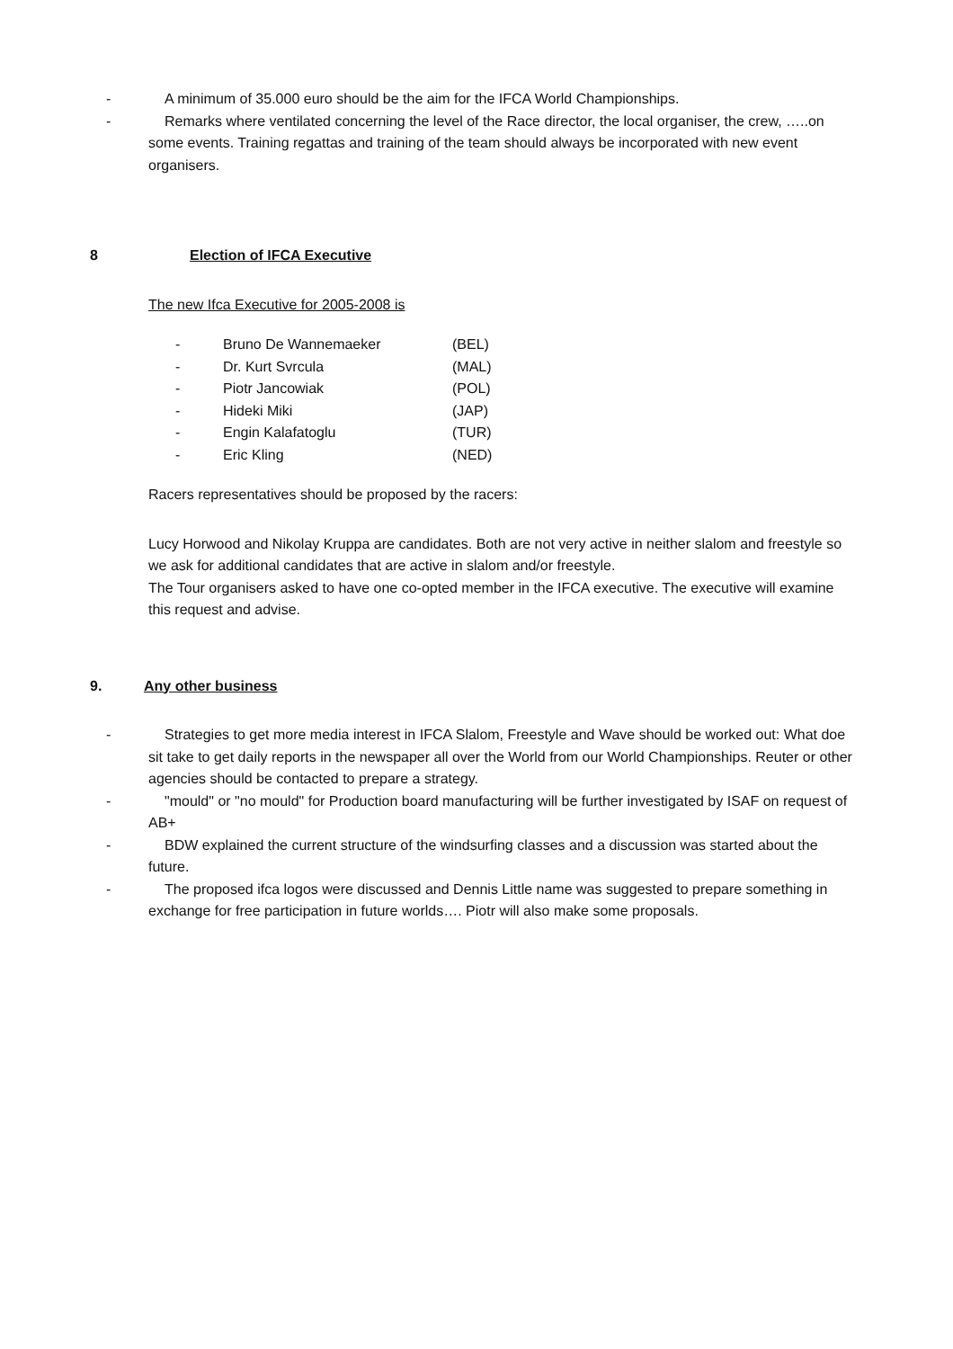- A minimum of 35.000 euro should be the aim for the IFCA World Championships.
- Remarks where ventilated concerning the level of the Race director, the local organiser, the crew, …..on some events. Training regattas and training of the team should always be incorporated with new event organisers.
8 Election of IFCA Executive
The new Ifca Executive for 2005-2008 is
| - | Bruno De Wannemaeker | (BEL) |
| - | Dr. Kurt Svrcula | (MAL) |
| - | Piotr Jancowiak | (POL) |
| - | Hideki Miki | (JAP) |
| - | Engin Kalafatoglu | (TUR) |
| - | Eric Kling | (NED) |
Racers representatives should be proposed by the racers:
Lucy Horwood and Nikolay Kruppa are candidates. Both are not very active in neither slalom and freestyle so we ask for additional candidates that are active in slalom and/or freestyle.
The Tour organisers asked to have one co-opted member in the IFCA executive. The executive will examine this request and advise.
9. Any other business
- Strategies to get more media interest in IFCA Slalom, Freestyle and Wave should be worked out: What doe sit take to get daily reports in the newspaper all over the World from our World Championships. Reuter or other agencies should be contacted to prepare a strategy.
- "mould" or "no mould" for Production board manufacturing will be further investigated by ISAF on request of AB+
- BDW explained the current structure of the windsurfing classes and a discussion was started about the future.
- The proposed ifca logos were discussed and Dennis Little name was suggested to prepare something in exchange for free participation in future worlds…. Piotr will also make some proposals.